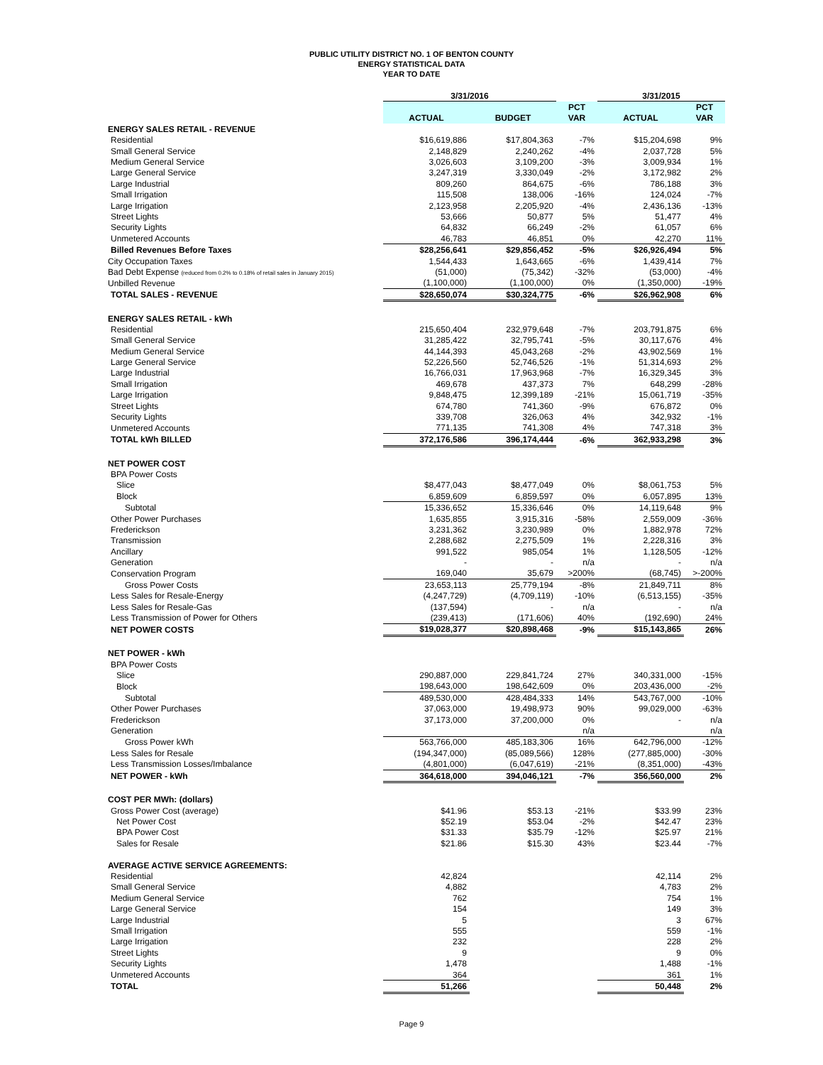PUBLIC UTILITY DISTRICT NO. 1 OF BENTON COUNTY
ENERGY STATISTICAL DATA
YEAR TO DATE
| | 3/31/2016 | | | 3/31/2015 | |
| --- | --- | --- | --- | --- | --- |
| | | | PCT | | PCT |
| | ACTUAL | BUDGET | VAR | ACTUAL | VAR |
| ENERGY SALES RETAIL - REVENUE | | | | | |
| Residential | $16,619,886 | $17,804,363 | -7% | $15,204,698 | 9% |
| Small General Service | 2,148,829 | 2,240,262 | -4% | 2,037,728 | 5% |
| Medium General Service | 3,026,603 | 3,109,200 | -3% | 3,009,934 | 1% |
| Large General Service | 3,247,319 | 3,330,049 | -2% | 3,172,982 | 2% |
| Large Industrial | 809,260 | 864,675 | -6% | 786,188 | 3% |
| Small Irrigation | 115,508 | 138,006 | -16% | 124,024 | -7% |
| Large Irrigation | 2,123,958 | 2,205,920 | -4% | 2,436,136 | -13% |
| Street Lights | 53,666 | 50,877 | 5% | 51,477 | 4% |
| Security Lights | 64,832 | 66,249 | -2% | 61,057 | 6% |
| Unmetered Accounts | 46,783 | 46,851 | 0% | 42,270 | 11% |
| Billed Revenues Before Taxes | $28,256,641 | $29,856,452 | -5% | $26,926,494 | 5% |
| City Occupation Taxes | 1,544,433 | 1,643,665 | -6% | 1,439,414 | 7% |
| Bad Debt Expense (reduced from 0.2% to 0.18% of retail sales in January 2015) | (51,000) | (75,342) | -32% | (53,000) | -4% |
| Unbilled Revenue | (1,100,000) | (1,100,000) | 0% | (1,350,000) | -19% |
| TOTAL SALES - REVENUE | $28,650,074 | $30,324,775 | -6% | $26,962,908 | 6% |
| ENERGY SALES RETAIL - kWh | | | | | |
| Residential | 215,650,404 | 232,979,648 | -7% | 203,791,875 | 6% |
| Small General Service | 31,285,422 | 32,795,741 | -5% | 30,117,676 | 4% |
| Medium General Service | 44,144,393 | 45,043,268 | -2% | 43,902,569 | 1% |
| Large General Service | 52,226,560 | 52,746,526 | -1% | 51,314,693 | 2% |
| Large Industrial | 16,766,031 | 17,963,968 | -7% | 16,329,345 | 3% |
| Small Irrigation | 469,678 | 437,373 | 7% | 648,299 | -28% |
| Large Irrigation | 9,848,475 | 12,399,189 | -21% | 15,061,719 | -35% |
| Street Lights | 674,780 | 741,360 | -9% | 676,872 | 0% |
| Security Lights | 339,708 | 326,063 | 4% | 342,932 | -1% |
| Unmetered Accounts | 771,135 | 741,308 | 4% | 747,318 | 3% |
| TOTAL kWh BILLED | 372,176,586 | 396,174,444 | -6% | 362,933,298 | 3% |
| NET POWER COST | | | | | |
| BPA Power Costs | | | | | |
| Slice | $8,477,043 | $8,477,049 | 0% | $8,061,753 | 5% |
| Block | 6,859,609 | 6,859,597 | 0% | 6,057,895 | 13% |
| Subtotal | 15,336,652 | 15,336,646 | 0% | 14,119,648 | 9% |
| Other Power Purchases | 1,635,855 | 3,915,316 | -58% | 2,559,009 | -36% |
| Frederickson | 3,231,362 | 3,230,989 | 0% | 1,882,978 | 72% |
| Transmission | 2,288,682 | 2,275,509 | 1% | 2,228,316 | 3% |
| Ancillary | 991,522 | 985,054 | 1% | 1,128,505 | -12% |
| Generation | - | - | n/a | - | n/a |
| Conservation Program | 169,040 | 35,679 | >200% | (68,745) | >-200% |
| Gross Power Costs | 23,653,113 | 25,779,194 | -8% | 21,849,711 | 8% |
| Less Sales for Resale-Energy | (4,247,729) | (4,709,119) | -10% | (6,513,155) | -35% |
| Less Sales for Resale-Gas | (137,594) | - | n/a | - | n/a |
| Less Transmission of Power for Others | (239,413) | (171,606) | 40% | (192,690) | 24% |
| NET POWER COSTS | $19,028,377 | $20,898,468 | -9% | $15,143,865 | 26% |
| NET POWER - kWh | | | | | |
| BPA Power Costs | | | | | |
| Slice | 290,887,000 | 229,841,724 | 27% | 340,331,000 | -15% |
| Block | 198,643,000 | 198,642,609 | 0% | 203,436,000 | -2% |
| Subtotal | 489,530,000 | 428,484,333 | 14% | 543,767,000 | -10% |
| Other Power Purchases | 37,063,000 | 19,498,973 | 90% | 99,029,000 | -63% |
| Frederickson | 37,173,000 | 37,200,000 | 0% | - | n/a |
| Generation | | | n/a | | n/a |
| Gross Power kWh | 563,766,000 | 485,183,306 | 16% | 642,796,000 | -12% |
| Less Sales for Resale | (194,347,000) | (85,089,566) | 128% | (277,885,000) | -30% |
| Less Transmission Losses/Imbalance | (4,801,000) | (6,047,619) | -21% | (8,351,000) | -43% |
| NET POWER - kWh | 364,618,000 | 394,046,121 | -7% | 356,560,000 | 2% |
| COST PER MWh: (dollars) | | | | | |
| Gross Power Cost (average) | $41.96 | $53.13 | -21% | $33.99 | 23% |
| Net Power Cost | $52.19 | $53.04 | -2% | $42.47 | 23% |
| BPA Power Cost | $31.33 | $35.79 | -12% | $25.97 | 21% |
| Sales for Resale | $21.86 | $15.30 | 43% | $23.44 | -7% |
| AVERAGE ACTIVE SERVICE AGREEMENTS: | | | | | |
| Residential | 42,824 | | | 42,114 | 2% |
| Small General Service | 4,882 | | | 4,783 | 2% |
| Medium General Service | 762 | | | 754 | 1% |
| Large General Service | 154 | | | 149 | 3% |
| Large Industrial | 5 | | | 3 | 67% |
| Small Irrigation | 555 | | | 559 | -1% |
| Large Irrigation | 232 | | | 228 | 2% |
| Street Lights | 9 | | | 9 | 0% |
| Security Lights | 1,478 | | | 1,488 | -1% |
| Unmetered Accounts | 364 | | | 361 | 1% |
| TOTAL | 51,266 | | | 50,448 | 2% |
Page 9